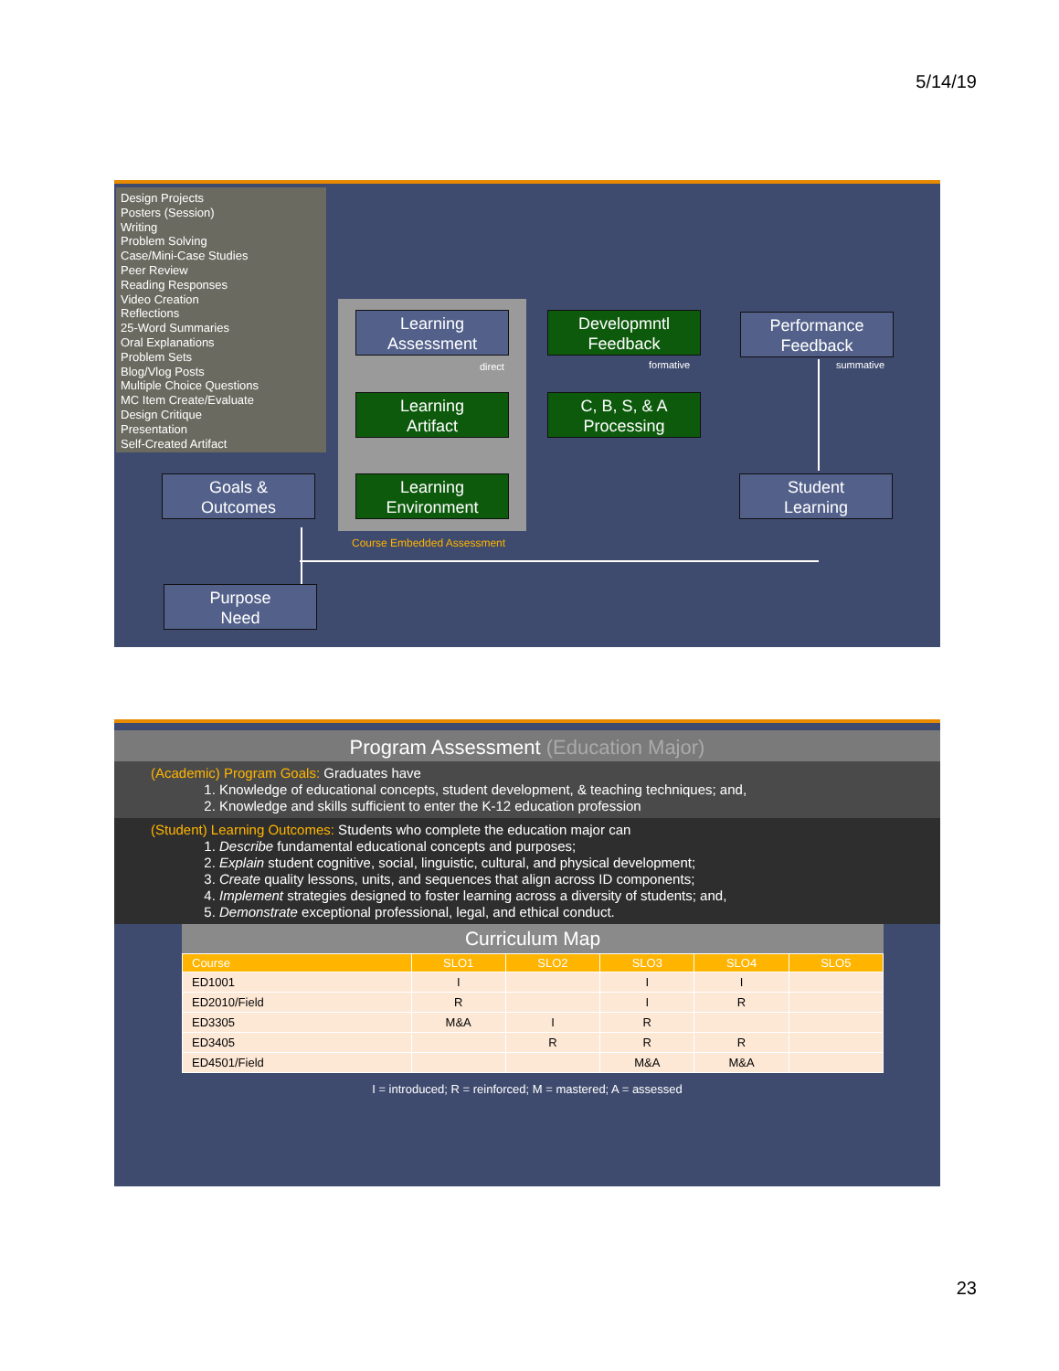5/14/19
Design Projects
Posters (Session)
Writing
Problem Solving
Case/Mini-Case Studies
Peer Review
Reading Responses
Video Creation
Reflections
25-Word Summaries
Oral Explanations
Problem Sets
Blog/Vlog Posts
Multiple Choice Questions
MC Item Create/Evaluate
Design Critique
Presentation
Self-Created Artifact
Learning
Assessment
Developmntl
Feedback
Performance
Feedback
direct formative summative
Learning
Artifact
C, B, S, & A
Processing
Goals &
Outcomes
Learning
Environment
Student
Learning
Course Embedded Assessment
Purpose
Need
Program Assessment (Education Major)
(Academic) Program Goals: Graduates have
1. Knowledge of educational concepts, student development, & teaching techniques; and,
2. Knowledge and skills sufficient to enter the K-12 education profession
(Student) Learning Outcomes: Students who complete the education major can
1. Describe fundamental educational concepts and purposes;
2. Explain student cognitive, social, linguistic, cultural, and physical development;
3. Create quality lessons, units, and sequences that align across ID components;
4. Implement strategies designed to foster learning across a diversity of students; and,
5. Demonstrate exceptional professional, legal, and ethical conduct.
Curriculum Map
| Course | SLO1 | SLO2 | SLO3 | SLO4 | SLO5 |
| --- | --- | --- | --- | --- | --- |
| ED1001 | I | | I | I | |
| ED2010/Field | R | | I | R | |
| ED3305 | M&A | I | R | | |
| ED3405 | | R | R | R | |
| ED4501/Field | | | M&A | M&A | |
I = introduced; R = reinforced; M = mastered; A = assessed
23